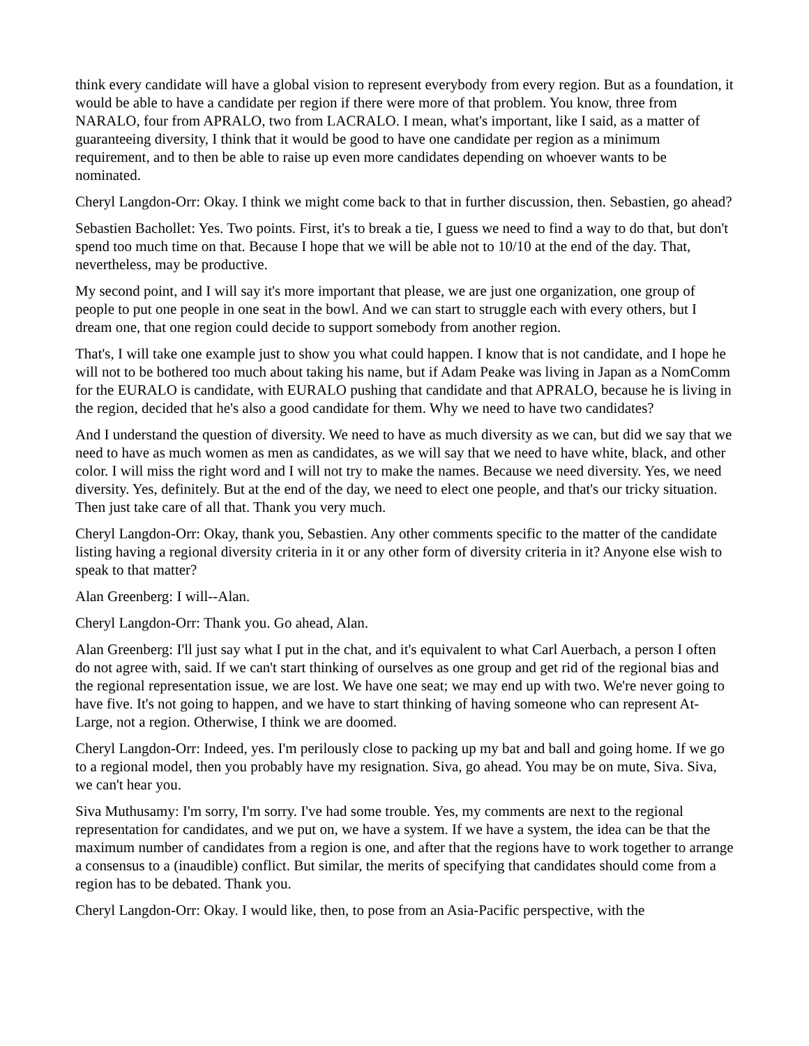think every candidate will have a global vision to represent everybody from every region. But as a foundation, it would be able to have a candidate per region if there were more of that problem. You know, three from NARALO, four from APRALO, two from LACRALO. I mean, what's important, like I said, as a matter of guaranteeing diversity, I think that it would be good to have one candidate per region as a minimum requirement, and to then be able to raise up even more candidates depending on whoever wants to be nominated.
Cheryl Langdon-Orr: Okay. I think we might come back to that in further discussion, then. Sebastien, go ahead?
Sebastien Bachollet: Yes. Two points. First, it's to break a tie, I guess we need to find a way to do that, but don't spend too much time on that. Because I hope that we will be able not to 10/10 at the end of the day. That, nevertheless, may be productive.
My second point, and I will say it's more important that please, we are just one organization, one group of people to put one people in one seat in the bowl. And we can start to struggle each with every others, but I dream one, that one region could decide to support somebody from another region.
That's, I will take one example just to show you what could happen. I know that is not candidate, and I hope he will not to be bothered too much about taking his name, but if Adam Peake was living in Japan as a NomComm for the EURALO is candidate, with EURALO pushing that candidate and that APRALO, because he is living in the region, decided that he's also a good candidate for them. Why we need to have two candidates?
And I understand the question of diversity. We need to have as much diversity as we can, but did we say that we need to have as much women as men as candidates, as we will say that we need to have white, black, and other color. I will miss the right word and I will not try to make the names. Because we need diversity. Yes, we need diversity. Yes, definitely. But at the end of the day, we need to elect one people, and that's our tricky situation. Then just take care of all that. Thank you very much.
Cheryl Langdon-Orr: Okay, thank you, Sebastien. Any other comments specific to the matter of the candidate listing having a regional diversity criteria in it or any other form of diversity criteria in it? Anyone else wish to speak to that matter?
Alan Greenberg: I will--Alan.
Cheryl Langdon-Orr: Thank you. Go ahead, Alan.
Alan Greenberg: I'll just say what I put in the chat, and it's equivalent to what Carl Auerbach, a person I often do not agree with, said. If we can't start thinking of ourselves as one group and get rid of the regional bias and the regional representation issue, we are lost. We have one seat; we may end up with two. We're never going to have five. It's not going to happen, and we have to start thinking of having someone who can represent At-Large, not a region. Otherwise, I think we are doomed.
Cheryl Langdon-Orr: Indeed, yes. I'm perilously close to packing up my bat and ball and going home. If we go to a regional model, then you probably have my resignation. Siva, go ahead. You may be on mute, Siva. Siva, we can't hear you.
Siva Muthusamy: I'm sorry, I'm sorry. I've had some trouble. Yes, my comments are next to the regional representation for candidates, and we put on, we have a system. If we have a system, the idea can be that the maximum number of candidates from a region is one, and after that the regions have to work together to arrange a consensus to a (inaudible) conflict. But similar, the merits of specifying that candidates should come from a region has to be debated. Thank you.
Cheryl Langdon-Orr: Okay. I would like, then, to pose from an Asia-Pacific perspective, with the